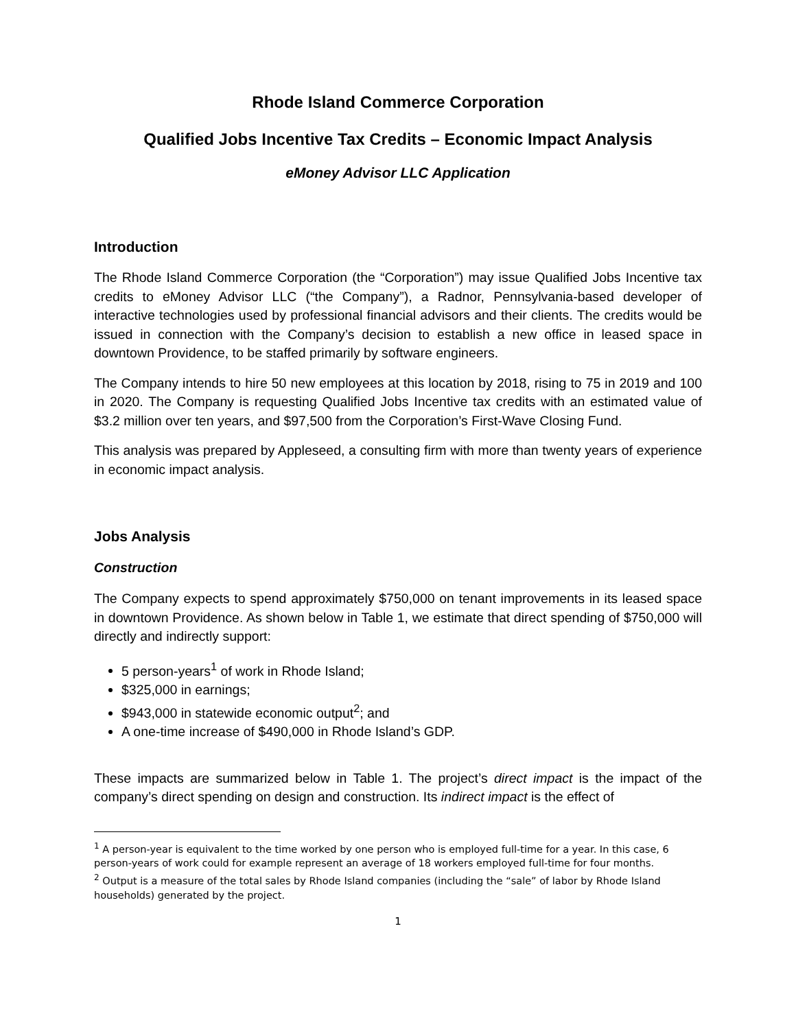Rhode Island Commerce Corporation
Qualified Jobs Incentive Tax Credits – Economic Impact Analysis
eMoney Advisor LLC Application
Introduction
The Rhode Island Commerce Corporation (the “Corporation”) may issue Qualified Jobs Incentive tax credits to eMoney Advisor LLC (“the Company”), a Radnor, Pennsylvania-based developer of interactive technologies used by professional financial advisors and their clients. The credits would be issued in connection with the Company’s decision to establish a new office in leased space in downtown Providence, to be staffed primarily by software engineers.
The Company intends to hire 50 new employees at this location by 2018, rising to 75 in 2019 and 100 in 2020. The Company is requesting Qualified Jobs Incentive tax credits with an estimated value of $3.2 million over ten years, and $97,500 from the Corporation’s First-Wave Closing Fund.
This analysis was prepared by Appleseed, a consulting firm with more than twenty years of experience in economic impact analysis.
Jobs Analysis
Construction
The Company expects to spend approximately $750,000 on tenant improvements in its leased space in downtown Providence. As shown below in Table 1, we estimate that direct spending of $750,000 will directly and indirectly support:
5 person-years<sup>1</sup> of work in Rhode Island;
$325,000 in earnings;
$943,000 in statewide economic output<sup>2</sup>; and
A one-time increase of $490,000 in Rhode Island’s GDP.
These impacts are summarized below in Table 1. The project’s direct impact is the impact of the company’s direct spending on design and construction. Its indirect impact is the effect of
<sup>1</sup> A person-year is equivalent to the time worked by one person who is employed full-time for a year. In this case, 6 person-years of work could for example represent an average of 18 workers employed full-time for four months.
<sup>2</sup> Output is a measure of the total sales by Rhode Island companies (including the “sale” of labor by Rhode Island households) generated by the project.
1